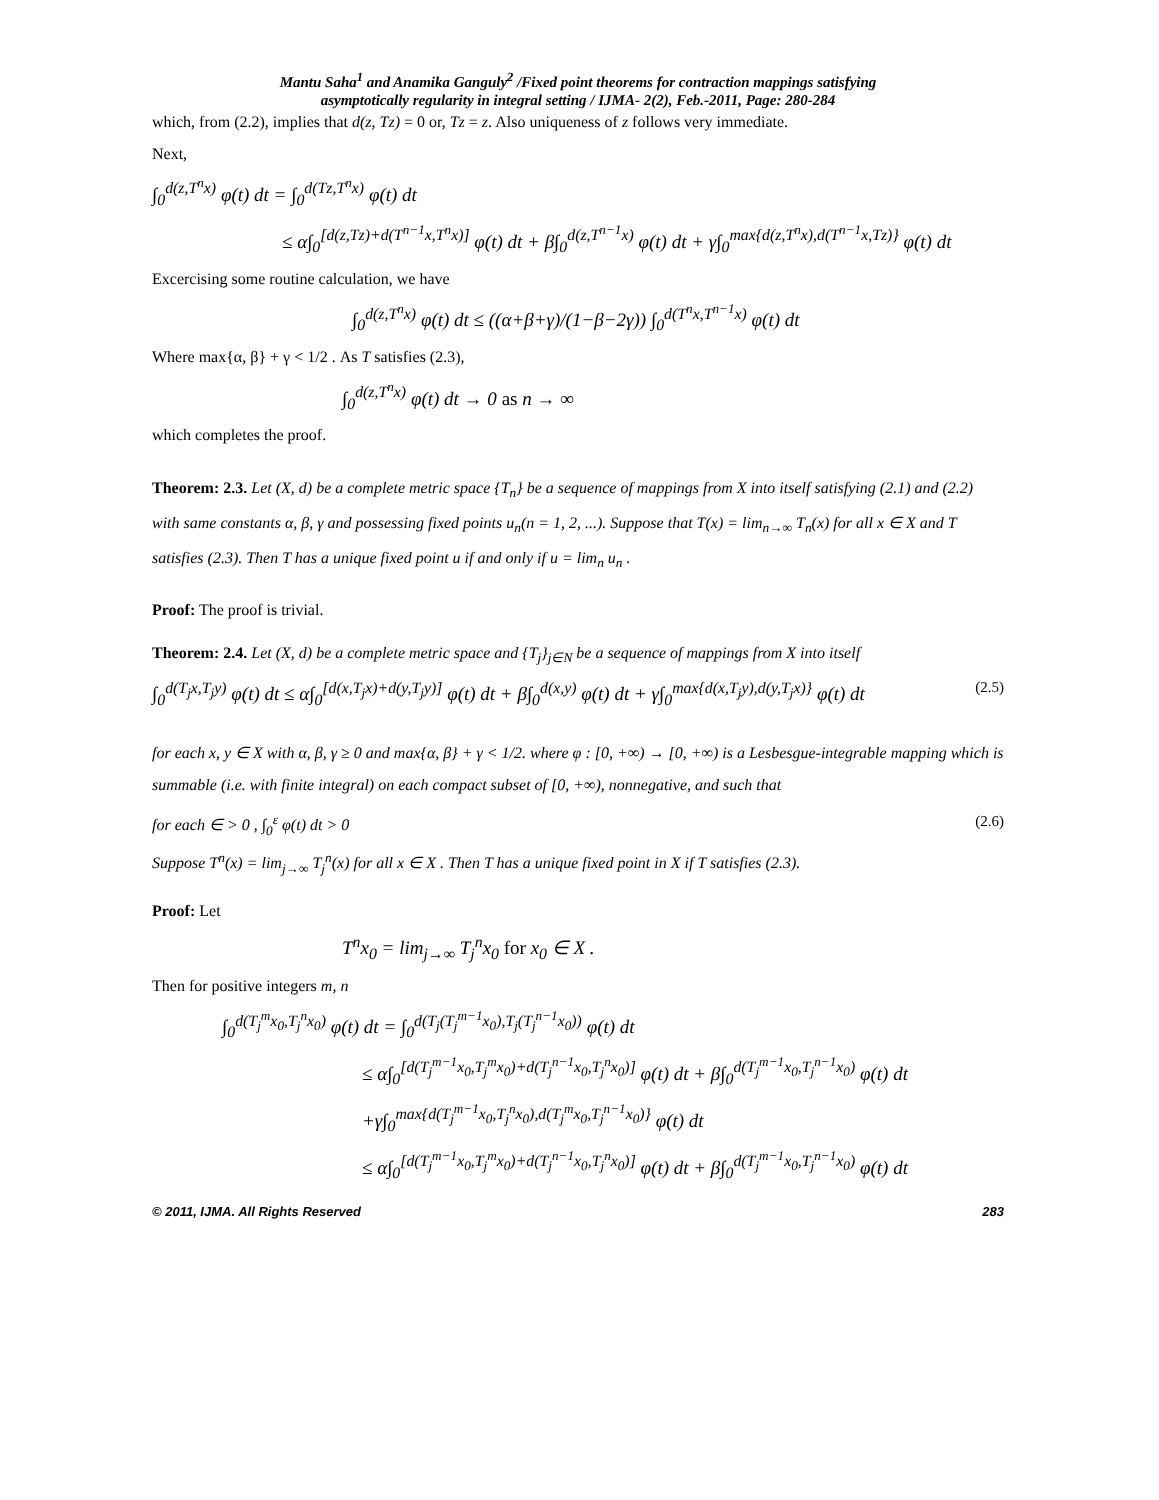Mantu Saha<sup>1</sup> and Anamika Ganguly<sup>2</sup> /Fixed point theorems for contraction mappings satisfying
asymptotically regularity in integral setting / IJMA- 2(2), Feb.-2011, Page: 280-284
which, from (2.2), implies that d(z, Tz) = 0 or, Tz = z. Also uniqueness of z follows very immediate.
Next,
∫<sub>0</sub><sup>d(z,T<sup>n</sup>x)</sup> φ(t) dt = ∫<sub>0</sub><sup>d(Tz,T<sup>n</sup>x)</sup> φ(t) dt
≤ α∫<sub>0</sub><sup>[d(z,Tz)+d(T<sup>n−1</sup>x,T<sup>n</sup>x)]</sup> φ(t) dt + β∫<sub>0</sub><sup>d(z,T<sup>n−1</sup>x)</sup> φ(t) dt + γ∫<sub>0</sub><sup>max{d(z,T<sup>n</sup>x),d(T<sup>n−1</sup>x,Tz)}</sup> φ(t) dt
Excercising some routine calculation, we have
∫<sub>0</sub><sup>d(z,T<sup>n</sup>x)</sup> φ(t) dt ≤ ((α+β+γ)/(1−β−2γ)) ∫<sub>0</sub><sup>d(T<sup>n</sup>x,T<sup>n−1</sup>x)</sup> φ(t) dt
Where max{α, β} + γ < 1/2 . As T satisfies (2.3),
∫<sub>0</sub><sup>d(z,T<sup>n</sup>x)</sup> φ(t) dt → 0 as n → ∞
which completes the proof.
Theorem: 2.3. Let (X, d) be a complete metric space {T<sub>n</sub>} be a sequence of mappings from X into itself satisfying (2.1) and (2.2) with same constants α, β, γ and possessing fixed points u<sub>n</sub>(n = 1, 2, ...). Suppose that T(x) = lim<sub>n→∞</sub> T<sub>n</sub>(x) for all x ∈ X and T satisfies (2.3). Then T has a unique fixed point u if and only if u = lim<sub>n</sub> u<sub>n</sub> .
Proof: The proof is trivial.
Theorem: 2.4. Let (X, d) be a complete metric space and {T<sub>j</sub>}<sub>j∈N</sub> be a sequence of mappings from X into itself
∫<sub>0</sub><sup>d(T<sub>j</sub>x,T<sub>j</sub>y)</sup> φ(t) dt ≤ α∫<sub>0</sub><sup>[d(x,T<sub>j</sub>x)+d(y,T<sub>j</sub>y)]</sup> φ(t) dt + β∫<sub>0</sub><sup>d(x,y)</sup> φ(t) dt + γ∫<sub>0</sub><sup>max{d(x,T<sub>j</sub>y),d(y,T<sub>j</sub>x)}</sup> φ(t) dt (2.5)
for each x, y ∈ X with α, β, γ ≥ 0 and max{α, β} + γ < 1/2. where φ : [0, +∞) → [0, +∞) is a Lesbesgue-integrable mapping which is summable (i.e. with finite integral) on each compact subset of [0, +∞), nonnegative, and such that
for each ∈ > 0 , ∫<sub>0</sub><sup>ε</sup> φ(t) dt > 0 (2.6)
Suppose T<sup>n</sup>(x) = lim<sub>j→∞</sub> T<sub>j</sub><sup>n</sup>(x) for all x ∈ X . Then T has a unique fixed point in X if T satisfies (2.3).
Proof: Let
T<sup>n</sup>x<sub>0</sub> = lim<sub>j→∞</sub> T<sub>j</sub><sup>n</sup>x<sub>0</sub> for x<sub>0</sub> ∈ X .
Then for positive integers m, n
∫<sub>0</sub><sup>d(T<sub>j</sub><sup>m</sup>x<sub>0</sub>,T<sub>j</sub><sup>n</sup>x<sub>0</sub>)</sup> φ(t) dt = ∫<sub>0</sub><sup>d(T<sub>j</sub>(T<sub>j</sub><sup>m−1</sup>x<sub>0</sub>),T<sub>j</sub>(T<sub>j</sub><sup>n−1</sup>x<sub>0</sub>))</sup> φ(t) dt
≤ α∫<sub>0</sub><sup>[d(T<sub>j</sub><sup>m−1</sup>x<sub>0</sub>,T<sub>j</sub><sup>m</sup>x<sub>0</sub>)+d(T<sub>j</sub><sup>n−1</sup>x<sub>0</sub>,T<sub>j</sub><sup>n</sup>x<sub>0</sub>)]</sup> φ(t) dt + β∫<sub>0</sub><sup>d(T<sub>j</sub><sup>m−1</sup>x<sub>0</sub>,T<sub>j</sub><sup>n−1</sup>x<sub>0</sub>)</sup> φ(t) dt
+γ∫<sub>0</sub><sup>max{d(T<sub>j</sub><sup>m−1</sup>x<sub>0</sub>,T<sub>j</sub><sup>n</sup>x<sub>0</sub>),d(T<sub>j</sub><sup>m</sup>x<sub>0</sub>,T<sub>j</sub><sup>n−1</sup>x<sub>0</sub>)}</sup> φ(t) dt
≤ α∫<sub>0</sub><sup>[d(T<sub>j</sub><sup>m−1</sup>x<sub>0</sub>,T<sub>j</sub><sup>m</sup>x<sub>0</sub>)+d(T<sub>j</sub><sup>n−1</sup>x<sub>0</sub>,T<sub>j</sub><sup>n</sup>x<sub>0</sub>)]</sup> φ(t) dt + β∫<sub>0</sub><sup>d(T<sub>j</sub><sup>m−1</sup>x<sub>0</sub>,T<sub>j</sub><sup>n−1</sup>x<sub>0</sub>)</sup> φ(t) dt
© 2011, IJMA. All Rights Reserved 283